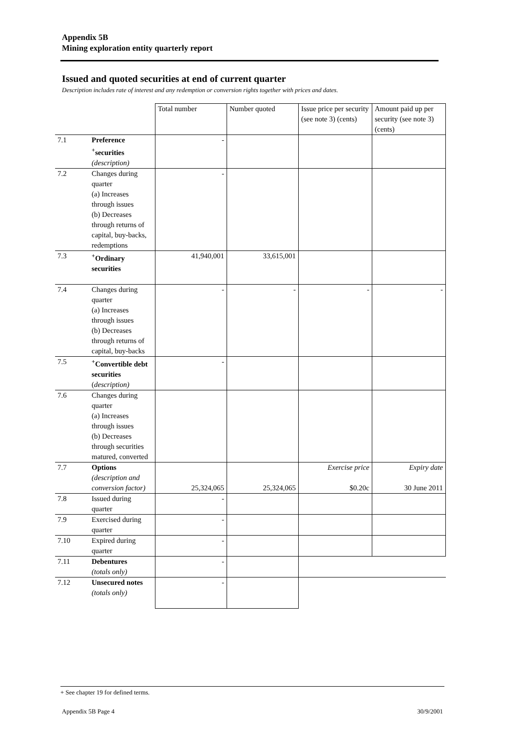Appendix 5B
Mining exploration entity quarterly report
Issued and quoted securities at end of current quarter
Description includes rate of interest and any redemption or conversion rights together with prices and dates.
| | | Total number | Number quoted | Issue price per security (see note 3) (cents) | Amount paid up per security (see note 3) (cents) |
| 7.1 | Preference <sup>+</sup>securities (description) | - | | | |
| 7.2 | Changes during quarter (a) Increases through issues (b) Decreases through returns of capital, buy-backs, redemptions | - | | | |
| 7.3 | <sup>+</sup>Ordinary securities | 41,940,001 | 33,615,001 | | |
| 7.4 | Changes during quarter (a) Increases through issues (b) Decreases through returns of capital, buy-backs | - | - | - | - |
| 7.5 | <sup>+</sup>Convertible debt securities ( description) | - | | | |
| 7.6 | Changes during quarter (a) Increases through issues (b) Decreases through securities matured, converted | | | | |
| 7.7 | Options (description and conversion factor) | 25,324,065 | 25,324,065 | Exercise price $0.20c | Expiry date 30 June 2011 |
| 7.8 | Issued during quarter | - | | | |
| 7.9 | Exercised during quarter | - | | | |
| 7.10 | Expired during quarter | - | | | |
| 7.11 | Debentures (totals only) | - | | | |
| 7.12 | Unsecured notes (totals only) | - | | | |
+ See chapter 19 for defined terms.
Appendix 5B Page 4 30/9/2001